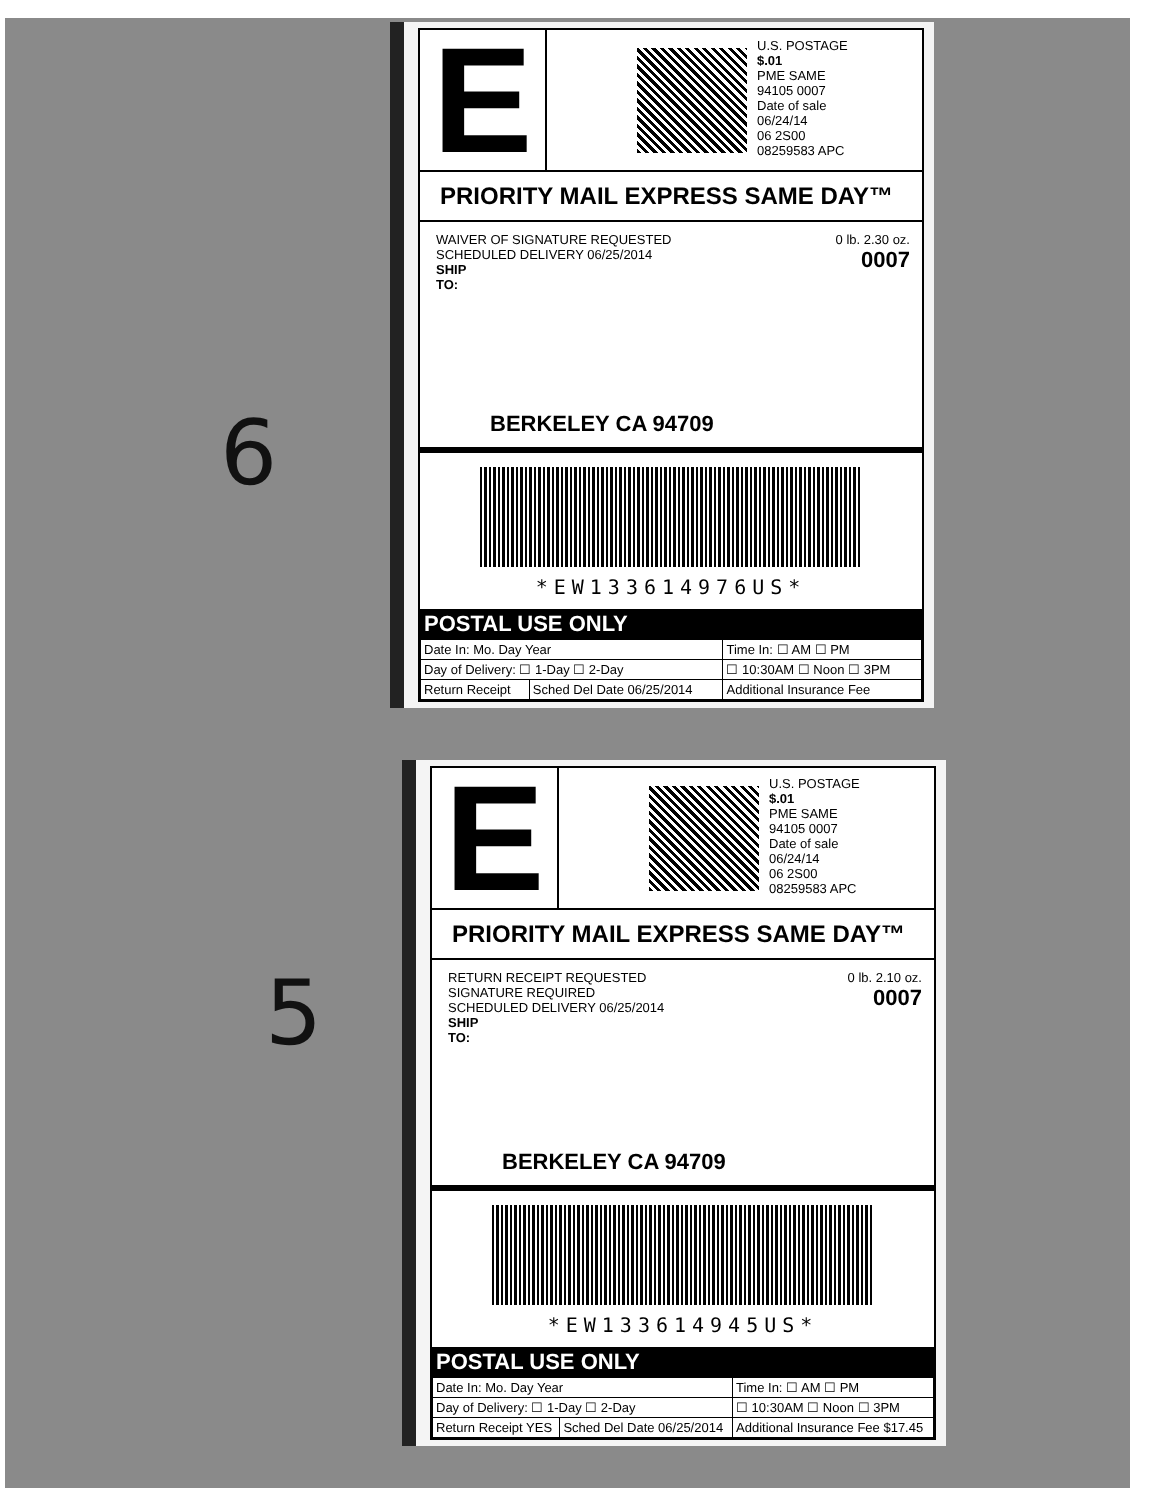6
5
E
U.S. POSTAGE
$.01
PME SAME
94105 0007
Date of sale
06/24/14
06 2S00
08259583 APC
PRIORITY MAIL EXPRESS SAME DAY™
WAIVER OF SIGNATURE REQUESTED
SCHEDULED DELIVERY 06/25/2014
SHIP
TO:
0 lb. 2.30 oz.
0007
BERKELEY CA 94709
*EW133614976US*
POSTAL USE ONLY
| Date In: Mo. Day Year | | Time In: ☐ AM ☐ PM |
| Day of Delivery: ☐ 1-Day ☐ 2-Day | | ☐ 10:30AM ☐ Noon ☐ 3PM |
| Return Receipt | Sched Del Date 06/25/2014 | Additional Insurance Fee |
E
U.S. POSTAGE
$.01
PME SAME
94105 0007
Date of sale
06/24/14
06 2S00
08259583 APC
PRIORITY MAIL EXPRESS SAME DAY™
RETURN RECEIPT REQUESTED
SIGNATURE REQUIRED
SCHEDULED DELIVERY 06/25/2014
SHIP
TO:
0 lb. 2.10 oz.
0007
BERKELEY CA 94709
*EW133614945US*
POSTAL USE ONLY
| Date In: Mo. Day Year | | Time In: ☐ AM ☐ PM |
| Day of Delivery: ☐ 1-Day ☐ 2-Day | | ☐ 10:30AM ☐ Noon ☐ 3PM |
| Return Receipt YES | Sched Del Date 06/25/2014 | Additional Insurance Fee $17.45 |